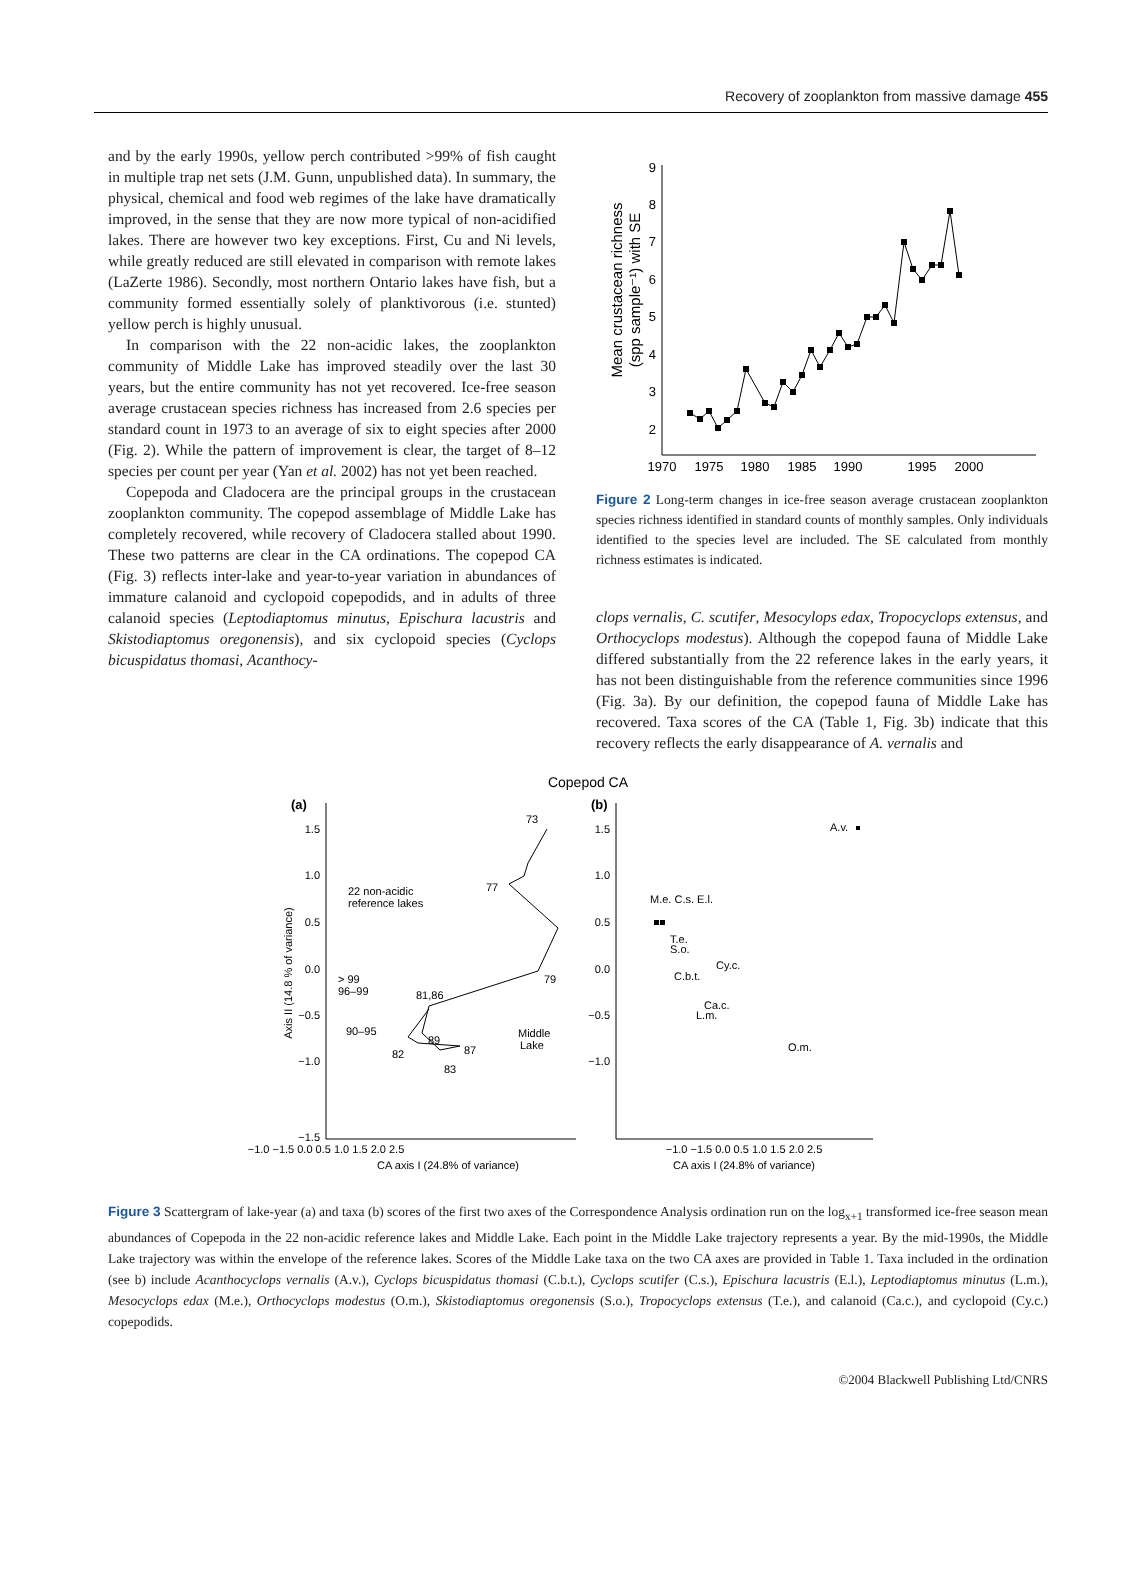Recovery of zooplankton from massive damage 455
and by the early 1990s, yellow perch contributed >99% of fish caught in multiple trap net sets (J.M. Gunn, unpublished data). In summary, the physical, chemical and food web regimes of the lake have dramatically improved, in the sense that they are now more typical of non-acidified lakes. There are however two key exceptions. First, Cu and Ni levels, while greatly reduced are still elevated in comparison with remote lakes (LaZerte 1986). Secondly, most northern Ontario lakes have fish, but a community formed essentially solely of planktivorous (i.e. stunted) yellow perch is highly unusual.
In comparison with the 22 non-acidic lakes, the zooplankton community of Middle Lake has improved steadily over the last 30 years, but the entire community has not yet recovered. Ice-free season average crustacean species richness has increased from 2.6 species per standard count in 1973 to an average of six to eight species after 2000 (Fig. 2). While the pattern of improvement is clear, the target of 8–12 species per count per year (Yan et al. 2002) has not yet been reached.
Copepoda and Cladocera are the principal groups in the crustacean zooplankton community. The copepod assemblage of Middle Lake has completely recovered, while recovery of Cladocera stalled about 1990. These two patterns are clear in the CA ordinations. The copepod CA (Fig. 3) reflects inter-lake and year-to-year variation in abundances of immature calanoid and cyclopoid copepodids, and in adults of three calanoid species (Leptodiaptomus minutus, Epischura lacustris and Skistodiaptomus oregonensis), and six cyclopoid species (Cyclops bicuspidatus thomasi, Acanthocy-
Mean crustacean richness
(spp sample⁻¹) with SE
9
8
7
6
5
4
3
2
1970
1975
1980
1985
1990
1995
2000
Figure 2 Long-term changes in ice-free season average crustacean zooplankton species richness identified in standard counts of monthly samples. Only individuals identified to the species level are included. The SE calculated from monthly richness estimates is indicated.
clops vernalis, C. scutifer, Mesocylops edax, Tropocyclops extensus, and Orthocyclops modestus). Although the copepod fauna of Middle Lake differed substantially from the 22 reference lakes in the early years, it has not been distinguishable from the reference communities since 1996 (Fig. 3a). By our definition, the copepod fauna of Middle Lake has recovered. Taxa scores of the CA (Table 1, Fig. 3b) indicate that this recovery reflects the early disappearance of A. vernalis and
Copepod CA
(a)
(b)
Axis II (14.8 % of variance)
1.5
1.0
0.5
0.0
−0.5
−1.0
−1.5
1.5
1.0
0.5
0.0
−0.5
−1.0
−1.0 −1.5 0.0 0.5 1.0 1.5 2.0 2.5
CA axis I (24.8% of variance)
−1.0 −1.5 0.0 0.5 1.0 1.5 2.0 2.5
CA axis I (24.8% of variance)
22 non-acidic
reference lakes
> 99
96–99
90–95
73
77
79
81,86
89
82
87
83
Middle
Lake
A.v.
M.e. C.s. E.l.
T.e.
S.o.
Cy.c.
C.b.t.
Ca.c.
L.m.
O.m.
Figure 3 Scattergram of lake-year (a) and taxa (b) scores of the first two axes of the Correspondence Analysis ordination run on the log<sub>x+1</sub> transformed ice-free season mean abundances of Copepoda in the 22 non-acidic reference lakes and Middle Lake. Each point in the Middle Lake trajectory represents a year. By the mid-1990s, the Middle Lake trajectory was within the envelope of the reference lakes. Scores of the Middle Lake taxa on the two CA axes are provided in Table 1. Taxa included in the ordination (see b) include Acanthocyclops vernalis (A.v.), Cyclops bicuspidatus thomasi (C.b.t.), Cyclops scutifer (C.s.), Epischura lacustris (E.l.), Leptodiaptomus minutus (L.m.), Mesocyclops edax (M.e.), Orthocyclops modestus (O.m.), Skistodiaptomus oregonensis (S.o.), Tropocyclops extensus (T.e.), and calanoid (Ca.c.), and cyclopoid (Cy.c.) copepodids.
©2004 Blackwell Publishing Ltd/CNRS